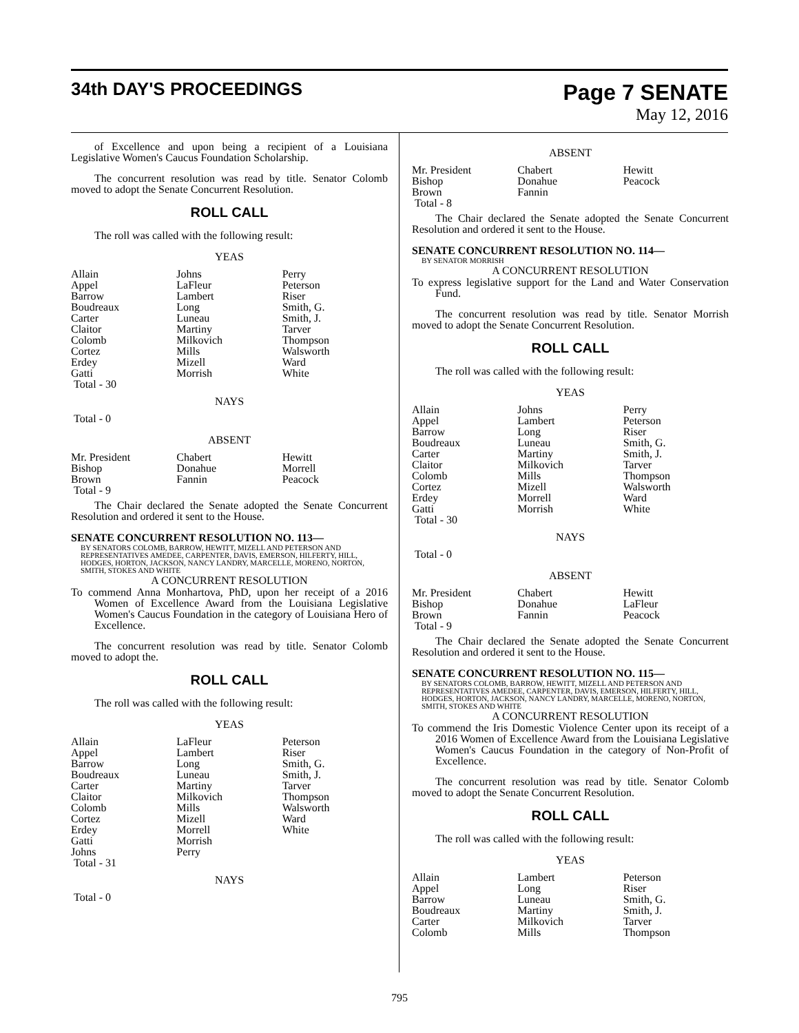34th DAY'S PROCEEDINGS
Page 7 SENATE
May 12, 2016
of Excellence and upon being a recipient of a Louisiana Legislative Women's Caucus Foundation Scholarship.
The concurrent resolution was read by title. Senator Colomb moved to adopt the Senate Concurrent Resolution.
ROLL CALL
The roll was called with the following result:
YEAS
| Allain | Johns | Perry |
| Appel | LaFleur | Peterson |
| Barrow | Lambert | Riser |
| Boudreaux | Long | Smith, G. |
| Carter | Luneau | Smith, J. |
| Claitor | Martiny | Tarver |
| Colomb | Milkovich | Thompson |
| Cortez | Mills | Walsworth |
| Erdey | Mizell | Ward |
| Gatti | Morrish | White |
| Total - 30 | | |
NAYS
Total - 0
ABSENT
| Mr. President | Chabert | Hewitt |
| Bishop | Donahue | Morrell |
| Brown | Fannin | Peacock |
| Total - 9 | | |
The Chair declared the Senate adopted the Senate Concurrent Resolution and ordered it sent to the House.
SENATE CONCURRENT RESOLUTION NO. 113—
BY SENATORS COLOMB, BARROW, HEWITT, MIZELL AND PETERSON AND REPRESENTATIVES AMEDEE, CARPENTER, DAVIS, EMERSON, HILFERTY, HILL, HODGES, HORTON, JACKSON, NANCY LANDRY, MARCELLE, MORENO, NORTON, SMITH, STOKES AND WHITE
A CONCURRENT RESOLUTION
To commend Anna Monhartova, PhD, upon her receipt of a 2016 Women of Excellence Award from the Louisiana Legislative Women's Caucus Foundation in the category of Louisiana Hero of Excellence.
The concurrent resolution was read by title. Senator Colomb moved to adopt the.
ROLL CALL
The roll was called with the following result:
YEAS
| Allain | LaFleur | Peterson |
| Appel | Lambert | Riser |
| Barrow | Long | Smith, G. |
| Boudreaux | Luneau | Smith, J. |
| Carter | Martiny | Tarver |
| Claitor | Milkovich | Thompson |
| Colomb | Mills | Walsworth |
| Cortez | Mizell | Ward |
| Erdey | Morrell | White |
| Gatti | Morrish | |
| Johns | Perry | |
| Total - 31 | | |
NAYS
Total - 0
ABSENT
| Mr. President | Chabert | Hewitt |
| Bishop | Donahue | Peacock |
| Brown | Fannin | |
| Total - 8 | | |
The Chair declared the Senate adopted the Senate Concurrent Resolution and ordered it sent to the House.
SENATE CONCURRENT RESOLUTION NO. 114—
BY SENATOR MORRISH
A CONCURRENT RESOLUTION
To express legislative support for the Land and Water Conservation Fund.
The concurrent resolution was read by title. Senator Morrish moved to adopt the Senate Concurrent Resolution.
ROLL CALL
The roll was called with the following result:
YEAS
| Allain | Johns | Perry |
| Appel | Lambert | Peterson |
| Barrow | Long | Riser |
| Boudreaux | Luneau | Smith, G. |
| Carter | Martiny | Smith, J. |
| Claitor | Milkovich | Tarver |
| Colomb | Mills | Thompson |
| Cortez | Mizell | Walsworth |
| Erdey | Morrell | Ward |
| Gatti | Morrish | White |
| Total - 30 | | |
NAYS
Total - 0
ABSENT
| Mr. President | Chabert | Hewitt |
| Bishop | Donahue | LaFleur |
| Brown | Fannin | Peacock |
| Total - 9 | | |
The Chair declared the Senate adopted the Senate Concurrent Resolution and ordered it sent to the House.
SENATE CONCURRENT RESOLUTION NO. 115—
BY SENATORS COLOMB, BARROW, HEWITT, MIZELL AND PETERSON AND REPRESENTATIVES AMEDEE, CARPENTER, DAVIS, EMERSON, HILFERTY, HILL, HODGES, HORTON, JACKSON, NANCY LANDRY, MARCELLE, MORENO, NORTON, SMITH, STOKES AND WHITE
A CONCURRENT RESOLUTION
To commend the Iris Domestic Violence Center upon its receipt of a 2016 Women of Excellence Award from the Louisiana Legislative Women's Caucus Foundation in the category of Non-Profit of Excellence.
The concurrent resolution was read by title. Senator Colomb moved to adopt the Senate Concurrent Resolution.
ROLL CALL
The roll was called with the following result:
YEAS
| Allain | Lambert | Peterson |
| Appel | Long | Riser |
| Barrow | Luneau | Smith, G. |
| Boudreaux | Martiny | Smith, J. |
| Carter | Milkovich | Tarver |
| Colomb | Mills | Thompson |
795